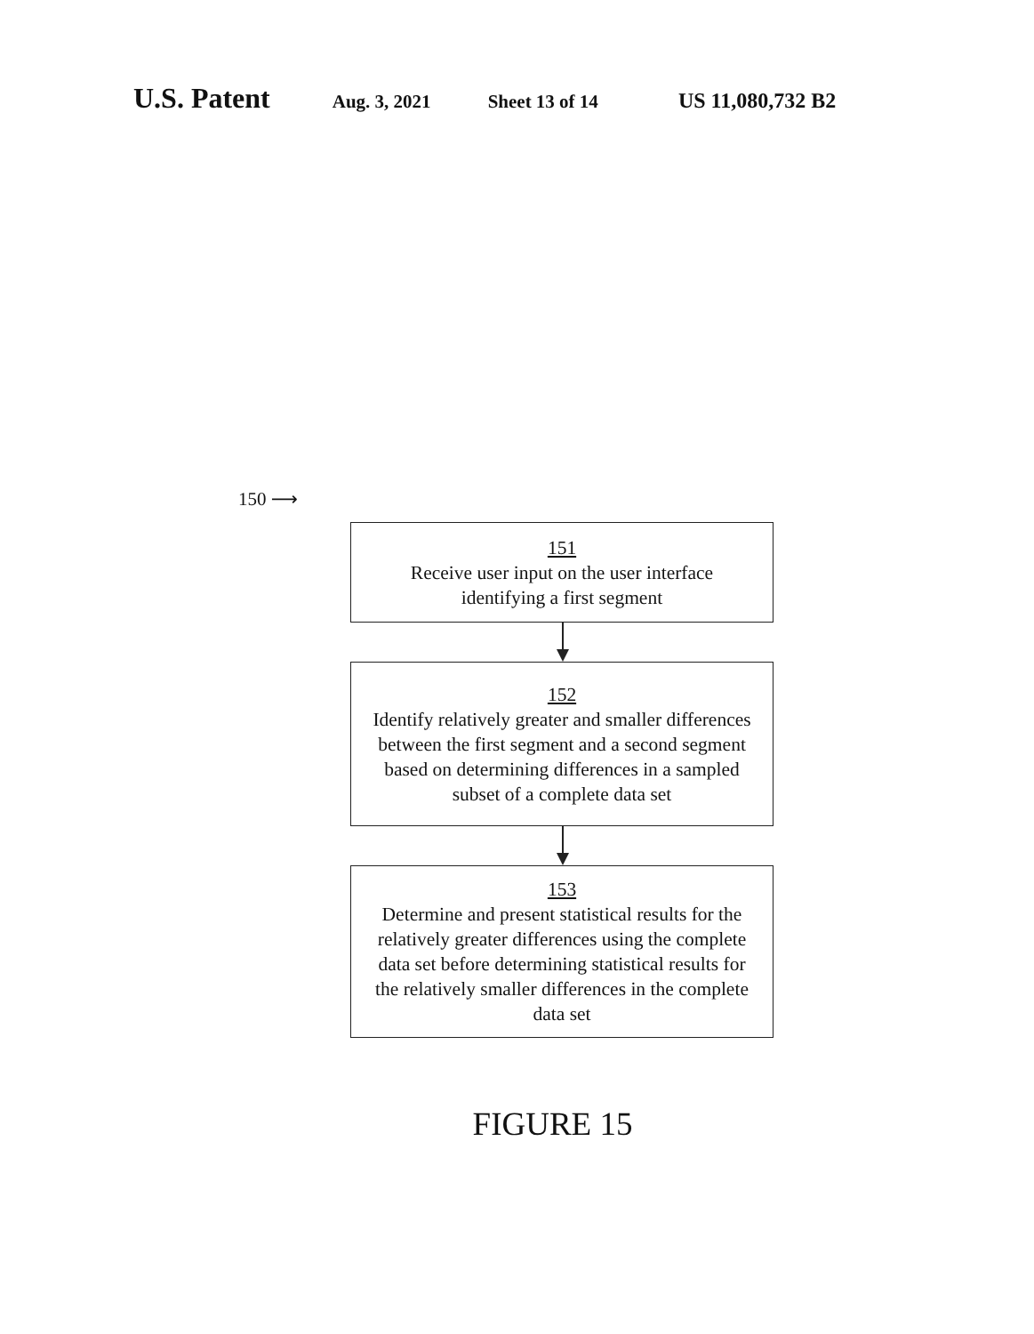U.S. Patent Aug. 3, 2021 Sheet 13 of 14 US 11,080,732 B2
150 ⟶
151
Receive user input on the user interface
identifying a first segment
152
Identify relatively greater and smaller differences
between the first segment and a second segment
based on determining differences in a sampled
subset of a complete data set
153
Determine and present statistical results for the
relatively greater differences using the complete
data set before determining statistical results for
the relatively smaller differences in the complete
data set
FIGURE 15